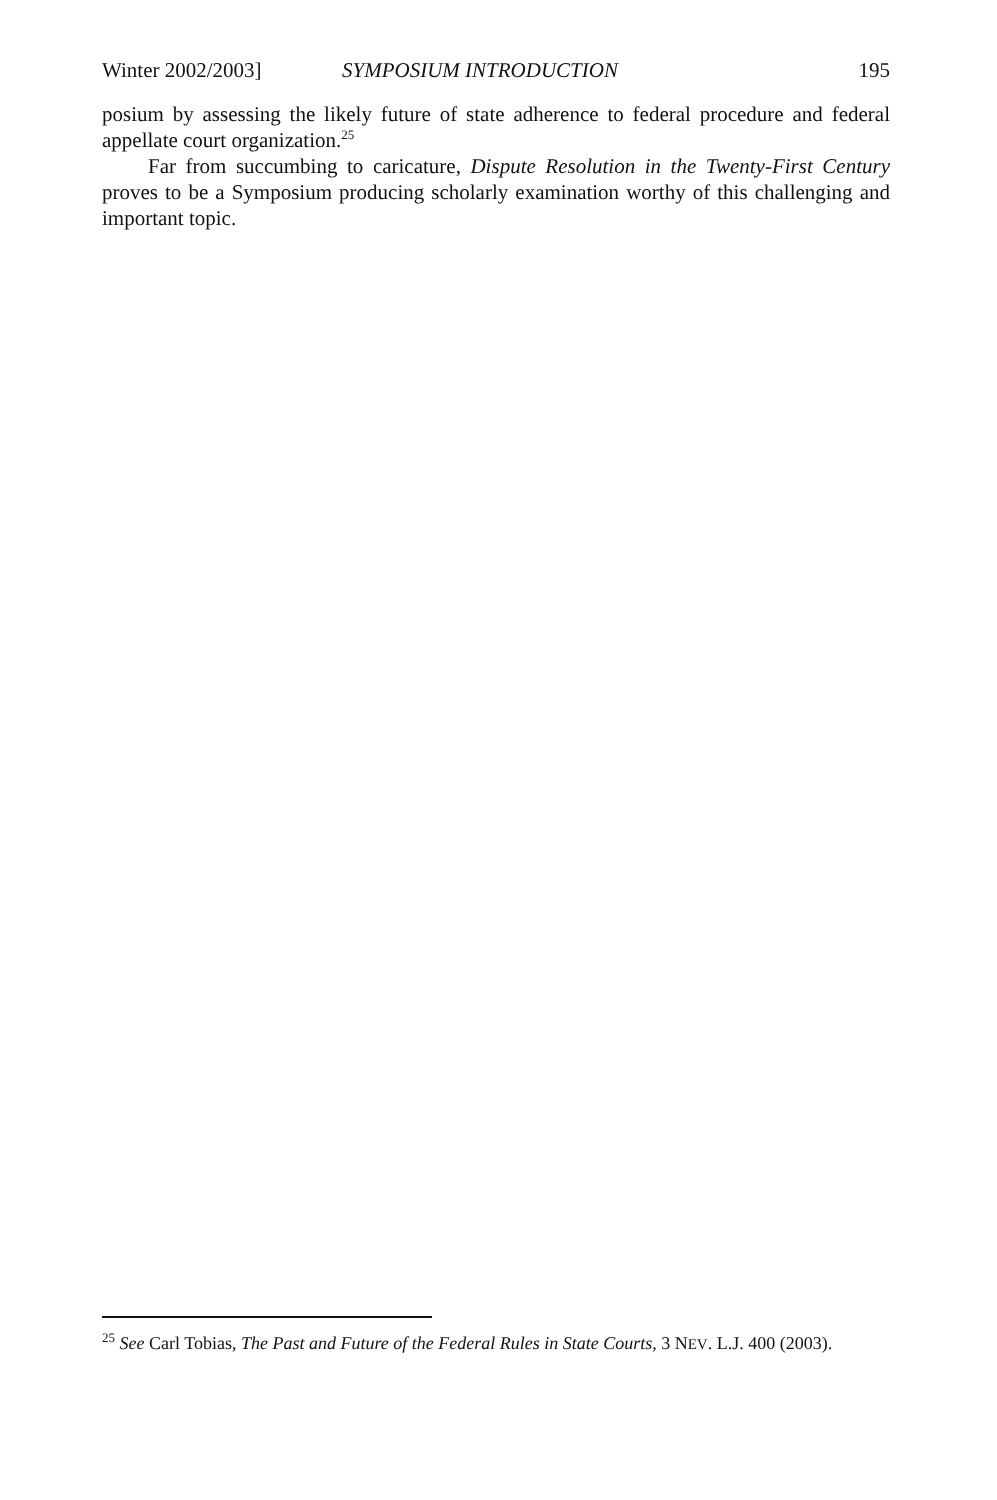Winter 2002/2003] SYMPOSIUM INTRODUCTION 195
posium by assessing the likely future of state adherence to federal procedure and federal appellate court organization.<sup>25</sup>
Far from succumbing to caricature, Dispute Resolution in the Twenty-First Century proves to be a Symposium producing scholarly examination worthy of this challenging and important topic.
<sup>25</sup> See Carl Tobias, The Past and Future of the Federal Rules in State Courts, 3 NEV. L.J. 400 (2003).